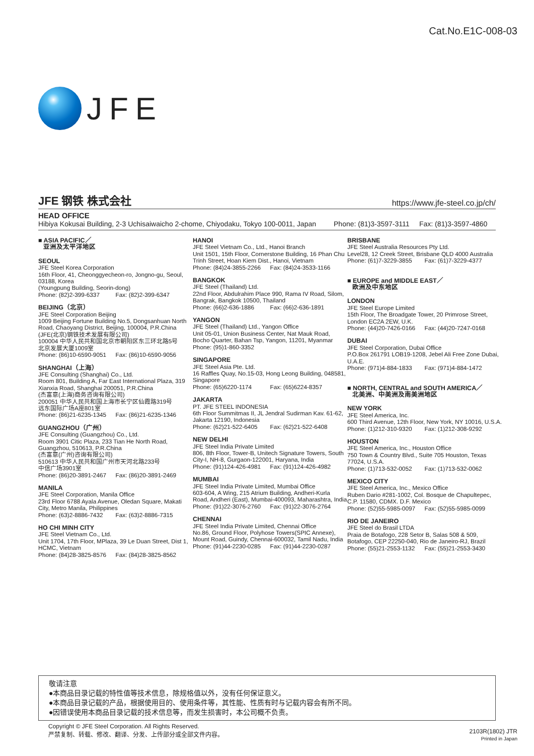JFE
Cat.No.E1C-008-03
JFE 钢铁 株式会社
https://www.jfe-steel.co.jp/ch/
HEAD OFFICE
Hibiya Kokusai Building, 2-3 Uchisaiwaicho 2-chome, Chiyodaku, Tokyo 100-0011, Japan Phone: (81)3-3597-3111 Fax: (81)3-3597-4860
■ ASIA PACIFIC／
亚洲及太平洋地区
SEOUL
JFE Steel Korea Corporation
16th Floor, 41, Cheonggyecheon-ro, Jongno-gu, Seoul, 03188, Korea
(Youngpung Building, Seorin-dong)
Phone: (82)2-399-6337 Fax: (82)2-399-6347
BEIJING（北京）
JFE Steel Corporation Beijing
1009 Beijing Fortune Building No.5, Dongsanhuan North Road, Chaoyang District, Beijing, 100004, P.R.China
(JFE(北京)钢铁技术发展有限公司)
100004 中华人民共和国北京市朝阳区东三环北路5号
北京发展大厦1009室
Phone: (86)10-6590-9051 Fax: (86)10-6590-9056
SHANGHAI（上海）
JFE Consulting (Shanghai) Co., Ltd.
Room 801, Building A, Far East International Plaza, 319 Xianxia Road, Shanghai 200051, P.R.China
(杰富意(上海)商务咨询有限公司)
200051 中华人民共和国上海市长宁区仙霞路319号
远东国际广场A座801室
Phone: (86)21-6235-1345 Fax: (86)21-6235-1346
GUANGZHOU（广州）
JFE Consulting (Guangzhou) Co., Ltd.
Room 3901 Citic Plaza, 233 Tian He North Road, Guangzhou, 510613, P.R.China
(杰富意(广州)咨询有限公司)
510613 中华人民共和国广州市天河北路233号
中信广场3901室
Phone: (86)20-3891-2467 Fax: (86)20-3891-2469
MANILA
JFE Steel Corporation, Manila Office
23rd Floor 6788 Ayala Avenue, Oledan Square, Makati City, Metro Manila, Philippines
Phone: (63)2-8886-7432 Fax: (63)2-8886-7315
HO CHI MINH CITY
JFE Steel Vietnam Co., Ltd.
Unit 1704, 17th Floor, MPlaza, 39 Le Duan Street, Dist 1, HCMC, Vietnam
Phone: (84)28-3825-8576 Fax: (84)28-3825-8562
HANOI
JFE Steel Vietnam Co., Ltd., Hanoi Branch
Unit 1501, 15th Floor, Cornerstone Building, 16 Phan Chu Trinh Street, Hoan Kiem Dist., Hanoi, Vietnam
Phone: (84)24-3855-2266 Fax: (84)24-3533-1166
BANGKOK
JFE Steel (Thailand) Ltd.
22nd Floor, Abdulrahim Place 990, Rama IV Road, Silom, Bangrak, Bangkok 10500, Thailand
Phone: (66)2-636-1886 Fax: (66)2-636-1891
YANGON
JFE Steel (Thailand) Ltd., Yangon Office
Unit 05-01, Union Business Center, Nat Mauk Road, Bocho Quarter, Bahan Tsp, Yangon, 11201, Myanmar
Phone: (95)1-860-3352
SINGAPORE
JFE Steel Asia Pte. Ltd.
16 Raffles Quay, No.15-03, Hong Leong Building, 048581, Singapore
Phone: (65)6220-1174 Fax: (65)6224-8357
JAKARTA
PT. JFE STEEL INDONESIA
6th Floor Summitmas II, JL Jendral Sudirman Kav. 61-62, Jakarta 12190, Indonesia
Phone: (62)21-522-6405 Fax: (62)21-522-6408
NEW DELHI
JFE Steel India Private Limited
806, 8th Floor, Tower-B, Unitech Signature Towers, South City-I, NH-8, Gurgaon-122001, Haryana, India
Phone: (91)124-426-4981 Fax: (91)124-426-4982
MUMBAI
JFE Steel India Private Limited, Mumbai Office
603-604, A Wing, 215 Atrium Building, Andheri-Kurla Road, Andheri (East), Mumbai-400093, Maharashtra, India
Phone: (91)22-3076-2760 Fax: (91)22-3076-2764
CHENNAI
JFE Steel India Private Limited, Chennai Office
No.86, Ground Floor, Polyhose Towers(SPIC Annexe), Mount Road, Guindy, Chennai-600032, Tamil Nadu, India
Phone: (91)44-2230-0285 Fax: (91)44-2230-0287
BRISBANE
JFE Steel Australia Resources Pty Ltd.
Level28, 12 Creek Street, Brisbane QLD 4000 Australia
Phone: (61)7-3229-3855 Fax: (61)7-3229-4377
■ EUROPE and MIDDLE EAST／
欧洲及中东地区
LONDON
JFE Steel Europe Limited
15th Floor, The Broadgate Tower, 20 Primrose Street, London EC2A 2EW, U.K.
Phone: (44)20-7426-0166 Fax: (44)20-7247-0168
DUBAI
JFE Steel Corporation, Dubai Office
P.O.Box 261791 LOB19-1208, Jebel Ali Free Zone Dubai, U.A.E.
Phone: (971)4-884-1833 Fax: (971)4-884-1472
■ NORTH, CENTRAL and SOUTH AMERICA／
北美洲、中美洲及南美洲地区
NEW YORK
JFE Steel America, Inc.
600 Third Avenue, 12th Floor, New York, NY 10016, U.S.A.
Phone: (1)212-310-9320 Fax: (1)212-308-9292
HOUSTON
JFE Steel America, Inc., Houston Office
750 Town & Country Blvd., Suite 705 Houston, Texas 77024, U.S.A.
Phone: (1)713-532-0052 Fax: (1)713-532-0062
MEXICO CITY
JFE Steel America, Inc., Mexico Office
Ruben Dario #281-1002, Col. Bosque de Chapultepec, C.P. 11580, CDMX. D.F. Mexico
Phone: (52)55-5985-0097 Fax: (52)55-5985-0099
RIO DE JANEIRO
JFE Steel do Brasil LTDA
Praia de Botafogo, 228 Setor B, Salas 508 & 509, Botafogo, CEP 22250-040, Rio de Janeiro-RJ, Brazil
Phone: (55)21-2553-1132 Fax: (55)21-2553-3430
敬请注意
●本商品目录记载的特性值等技术信息，除规格值以外，没有任何保证意义。
●本商品目录记载的产品，根据使用目的、使用条件等，其性能、性质有时与记载内容会有所不同。
●因错误使用本商品目录记载的技术信息等，而发生损害时，本公司概不负责。
Copyright © JFE Steel Corporation. All Rights Reserved.
严禁复制、转载、修改、翻译、分发、上传部分或全部文件内容。
2103R(1802) JTR
Printed in Japan